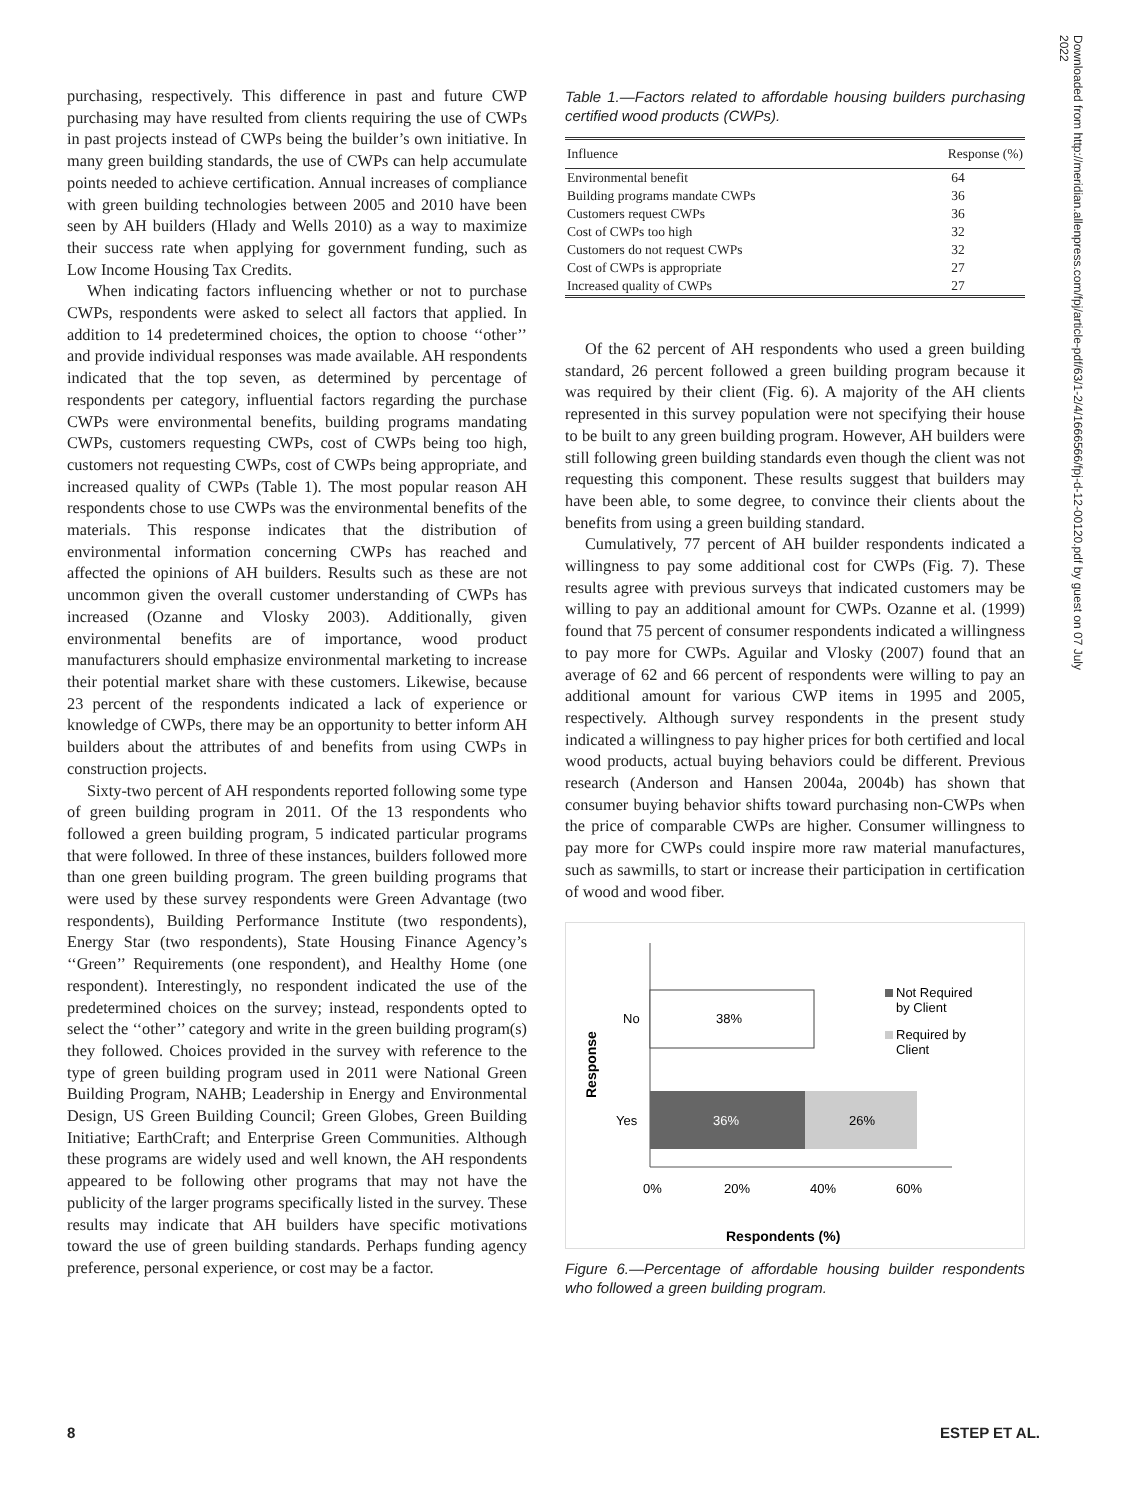purchasing, respectively. This difference in past and future CWP purchasing may have resulted from clients requiring the use of CWPs in past projects instead of CWPs being the builder’s own initiative. In many green building standards, the use of CWPs can help accumulate points needed to achieve certification. Annual increases of compliance with green building technologies between 2005 and 2010 have been seen by AH builders (Hlady and Wells 2010) as a way to maximize their success rate when applying for government funding, such as Low Income Housing Tax Credits.
When indicating factors influencing whether or not to purchase CWPs, respondents were asked to select all factors that applied. In addition to 14 predetermined choices, the option to choose ‘‘other’’ and provide individual responses was made available. AH respondents indicated that the top seven, as determined by percentage of respondents per category, influential factors regarding the purchase CWPs were environmental benefits, building programs mandating CWPs, customers requesting CWPs, cost of CWPs being too high, customers not requesting CWPs, cost of CWPs being appropriate, and increased quality of CWPs (Table 1). The most popular reason AH respondents chose to use CWPs was the environmental benefits of the materials. This response indicates that the distribution of environmental information concerning CWPs has reached and affected the opinions of AH builders. Results such as these are not uncommon given the overall customer understanding of CWPs has increased (Ozanne and Vlosky 2003). Additionally, given environmental benefits are of importance, wood product manufacturers should emphasize environmental marketing to increase their potential market share with these customers. Likewise, because 23 percent of the respondents indicated a lack of experience or knowledge of CWPs, there may be an opportunity to better inform AH builders about the attributes of and benefits from using CWPs in construction projects.
Sixty-two percent of AH respondents reported following some type of green building program in 2011. Of the 13 respondents who followed a green building program, 5 indicated particular programs that were followed. In three of these instances, builders followed more than one green building program. The green building programs that were used by these survey respondents were Green Advantage (two respondents), Building Performance Institute (two respondents), Energy Star (two respondents), State Housing Finance Agency’s ‘‘Green’’ Requirements (one respondent), and Healthy Home (one respondent). Interestingly, no respondent indicated the use of the predetermined choices on the survey; instead, respondents opted to select the ‘‘other’’ category and write in the green building program(s) they followed. Choices provided in the survey with reference to the type of green building program used in 2011 were National Green Building Program, NAHB; Leadership in Energy and Environmental Design, US Green Building Council; Green Globes, Green Building Initiative; EarthCraft; and Enterprise Green Communities. Although these programs are widely used and well known, the AH respondents appeared to be following other programs that may not have the publicity of the larger programs specifically listed in the survey. These results may indicate that AH builders have specific motivations toward the use of green building standards. Perhaps funding agency preference, personal experience, or cost may be a factor.
Table 1.—Factors related to affordable housing builders purchasing certified wood products (CWPs).
| Influence | Response (%) |
| --- | --- |
| Environmental benefit | 64 |
| Building programs mandate CWPs | 36 |
| Customers request CWPs | 36 |
| Cost of CWPs too high | 32 |
| Customers do not request CWPs | 32 |
| Cost of CWPs is appropriate | 27 |
| Increased quality of CWPs | 27 |
Of the 62 percent of AH respondents who used a green building standard, 26 percent followed a green building program because it was required by their client (Fig. 6). A majority of the AH clients represented in this survey population were not specifying their house to be built to any green building program. However, AH builders were still following green building standards even though the client was not requesting this component. These results suggest that builders may have been able, to some degree, to convince their clients about the benefits from using a green building standard.
Cumulatively, 77 percent of AH builder respondents indicated a willingness to pay some additional cost for CWPs (Fig. 7). These results agree with previous surveys that indicated customers may be willing to pay an additional amount for CWPs. Ozanne et al. (1999) found that 75 percent of consumer respondents indicated a willingness to pay more for CWPs. Aguilar and Vlosky (2007) found that an average of 62 and 66 percent of respondents were willing to pay an additional amount for various CWP items in 1995 and 2005, respectively. Although survey respondents in the present study indicated a willingness to pay higher prices for both certified and local wood products, actual buying behaviors could be different. Previous research (Anderson and Hansen 2004a, 2004b) has shown that consumer buying behavior shifts toward purchasing non-CWPs when the price of comparable CWPs are higher. Consumer willingness to pay more for CWPs could inspire more raw material manufactures, such as sawmills, to start or increase their participation in certification of wood and wood fiber.
38%
36%
26%
No
Yes
Response
0%
20%
40%
60%
Respondents (%)
Not Required
by Client
Required by
Client
Figure 6.—Percentage of affordable housing builder respondents who followed a green building program.
Downloaded from http://meridian.allenpress.com/fpj/article-pdf/63/1-2/4/1666566/fpj-d-12-00120.pdf by guest on 07 July 2022
8 ESTEP ET AL.